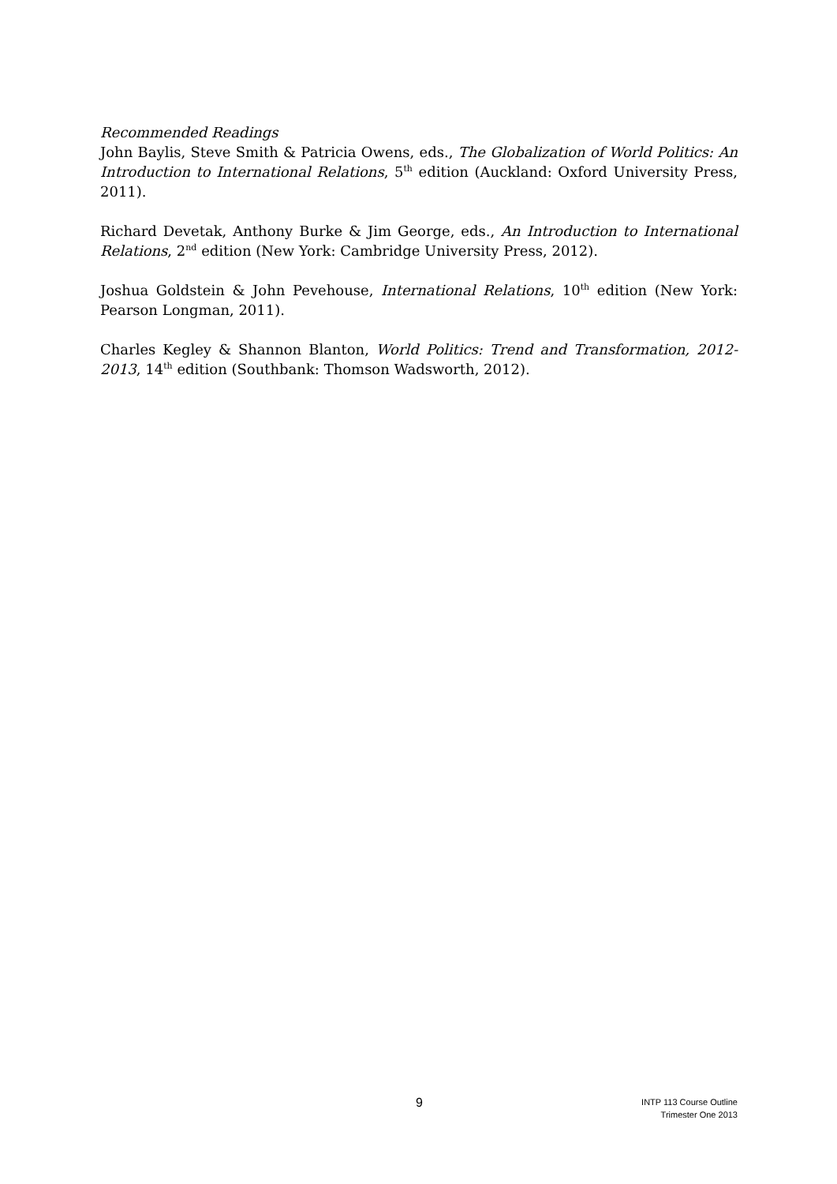Recommended Readings
John Baylis, Steve Smith & Patricia Owens, eds., The Globalization of World Politics: An Introduction to International Relations, 5<sup>th</sup> edition (Auckland: Oxford University Press, 2011).
Richard Devetak, Anthony Burke & Jim George, eds., An Introduction to International Relations, 2<sup>nd</sup> edition (New York: Cambridge University Press, 2012).
Joshua Goldstein & John Pevehouse, International Relations, 10<sup>th</sup> edition (New York: Pearson Longman, 2011).
Charles Kegley & Shannon Blanton, World Politics: Trend and Transformation, 2012-2013, 14<sup>th</sup> edition (Southbank: Thomson Wadsworth, 2012).
9
INTP 113 Course Outline
Trimester One 2013